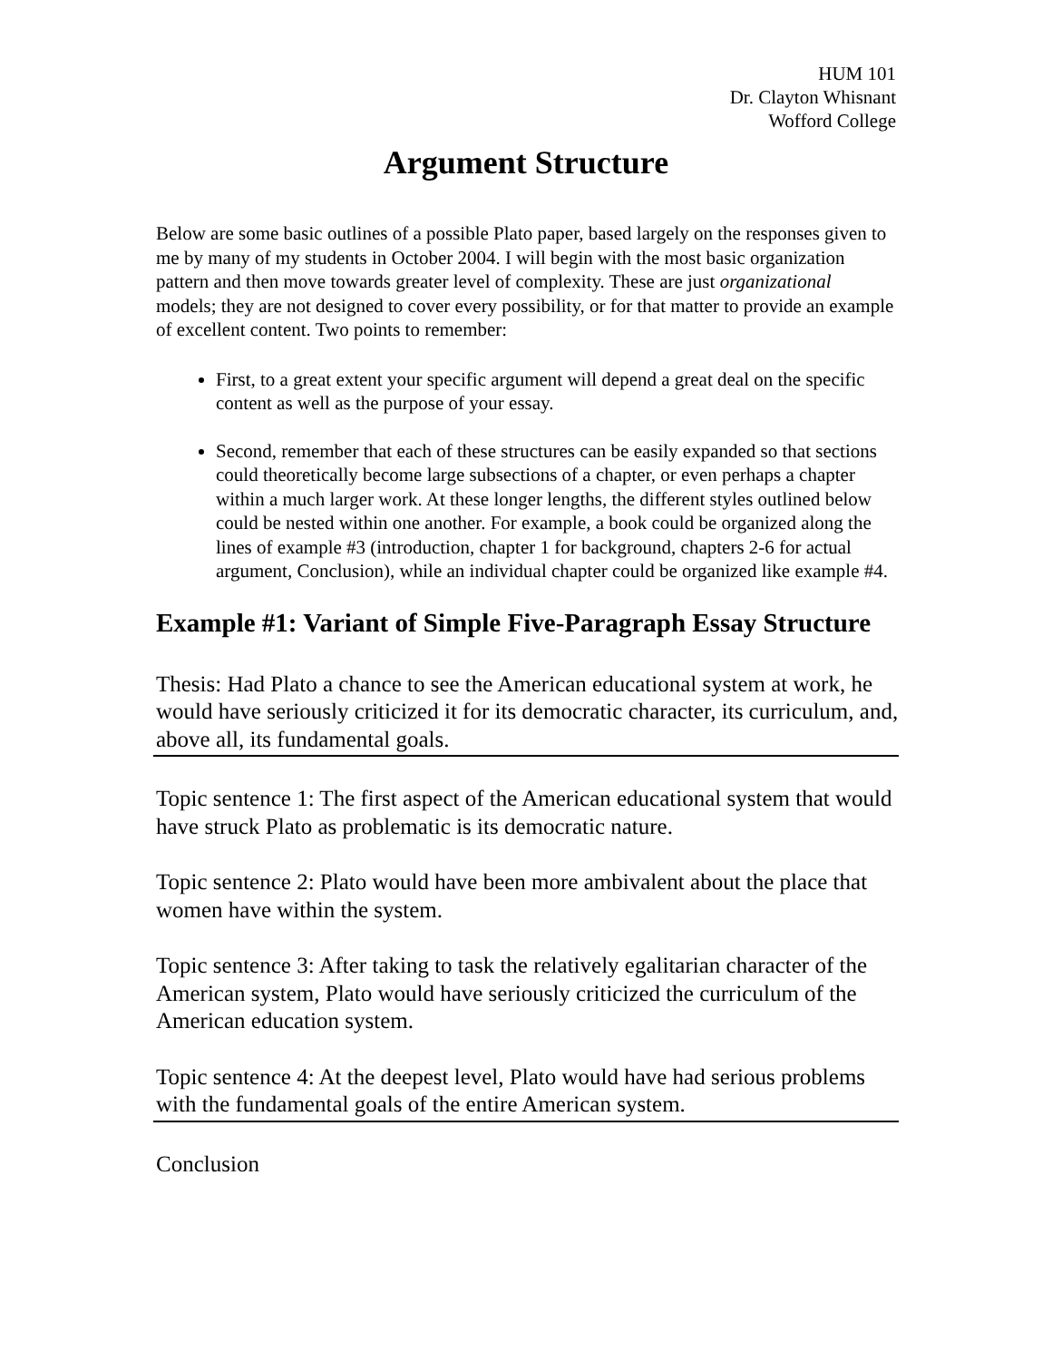HUM 101
Dr. Clayton Whisnant
Wofford College
Argument Structure
Below are some basic outlines of a possible Plato paper, based largely on the responses given to me by many of my students in October 2004. I will begin with the most basic organization pattern and then move towards greater level of complexity. These are just organizational models; they are not designed to cover every possibility, or for that matter to provide an example of excellent content. Two points to remember:
First, to a great extent your specific argument will depend a great deal on the specific content as well as the purpose of your essay.
Second, remember that each of these structures can be easily expanded so that sections could theoretically become large subsections of a chapter, or even perhaps a chapter within a much larger work. At these longer lengths, the different styles outlined below could be nested within one another. For example, a book could be organized along the lines of example #3 (introduction, chapter 1 for background, chapters 2-6 for actual argument, Conclusion), while an individual chapter could be organized like example #4.
Example #1: Variant of Simple Five-Paragraph Essay Structure
Thesis: Had Plato a chance to see the American educational system at work, he would have seriously criticized it for its democratic character, its curriculum, and, above all, its fundamental goals.
Topic sentence 1: The first aspect of the American educational system that would have struck Plato as problematic is its democratic nature.
Topic sentence 2: Plato would have been more ambivalent about the place that women have within the system.
Topic sentence 3: After taking to task the relatively egalitarian character of the American system, Plato would have seriously criticized the curriculum of the American education system.
Topic sentence 4: At the deepest level, Plato would have had serious problems with the fundamental goals of the entire American system.
Conclusion